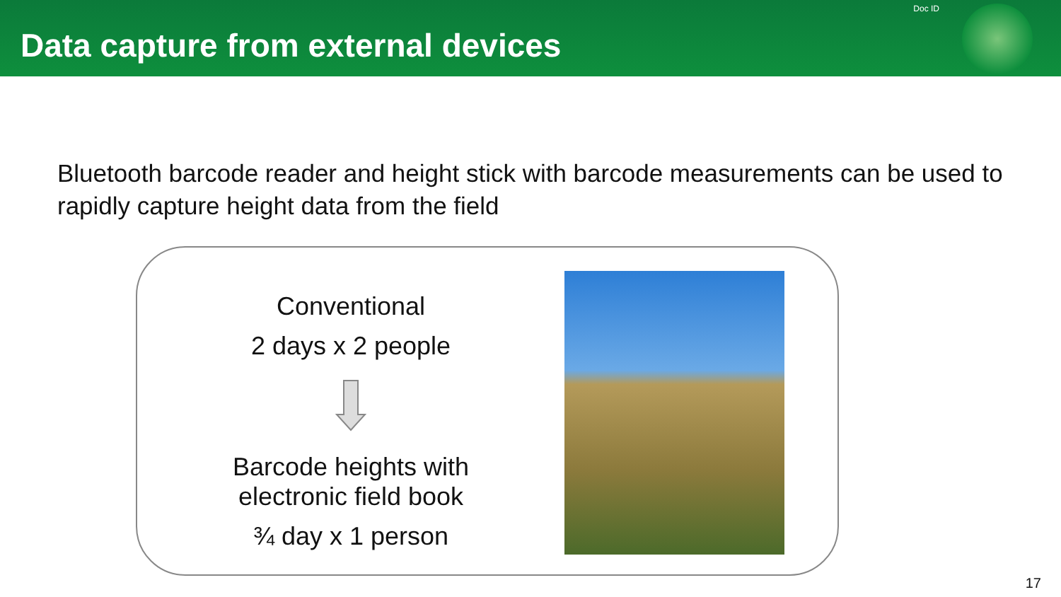Data capture from external devices
Doc ID
Bluetooth barcode reader and height stick with barcode measurements can be used to rapidly capture height data from the field
Conventional
2 days x 2 people
Barcode heights with
electronic field book
¾ day x 1 person
17